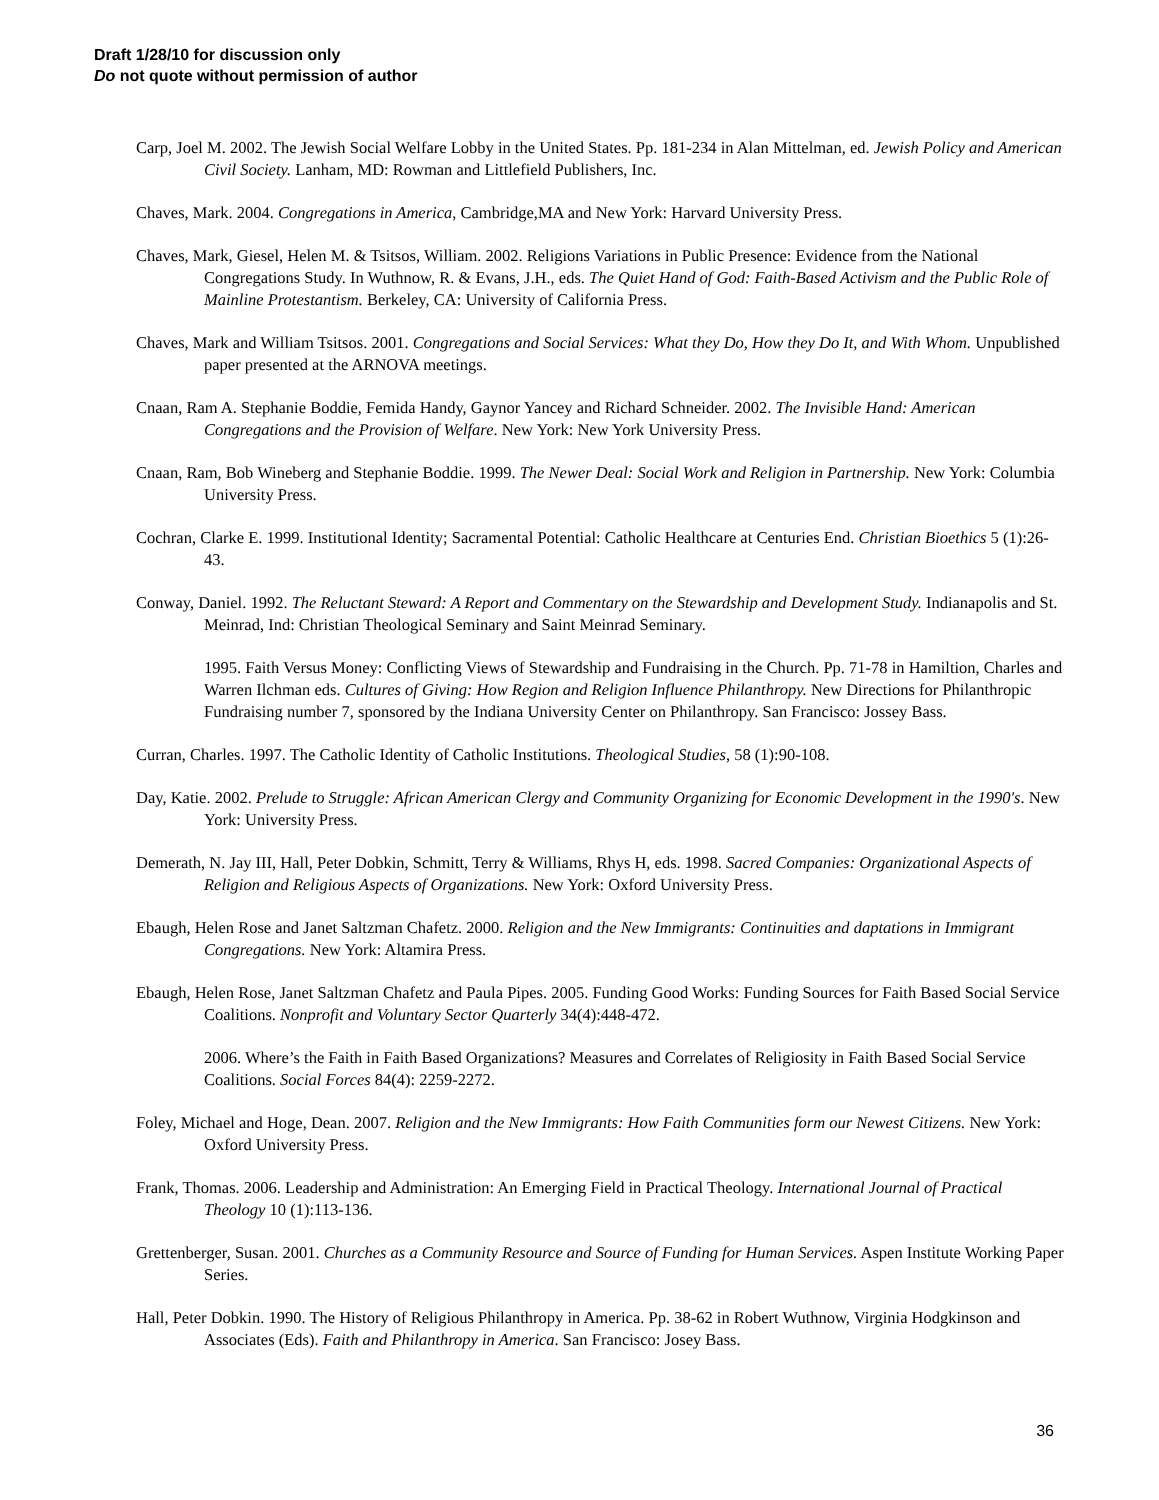Draft 1/28/10 for discussion only
Do not quote without permission of author
Carp, Joel M. 2002. The Jewish Social Welfare Lobby in the United States. Pp. 181-234 in Alan Mittelman, ed. Jewish Policy and American Civil Society. Lanham, MD: Rowman and Littlefield Publishers, Inc.
Chaves, Mark. 2004. Congregations in America, Cambridge,MA and New York: Harvard University Press.
Chaves, Mark, Giesel, Helen M. & Tsitsos, William. 2002. Religions Variations in Public Presence: Evidence from the National Congregations Study. In Wuthnow, R. & Evans, J.H., eds. The Quiet Hand of God: Faith-Based Activism and the Public Role of Mainline Protestantism. Berkeley, CA: University of California Press.
Chaves, Mark and William Tsitsos. 2001. Congregations and Social Services: What they Do, How they Do It, and With Whom. Unpublished paper presented at the ARNOVA meetings.
Cnaan, Ram A. Stephanie Boddie, Femida Handy, Gaynor Yancey and Richard Schneider. 2002. The Invisible Hand: American Congregations and the Provision of Welfare. New York: New York University Press.
Cnaan, Ram, Bob Wineberg and Stephanie Boddie. 1999. The Newer Deal: Social Work and Religion in Partnership. New York: Columbia University Press.
Cochran, Clarke E. 1999. Institutional Identity; Sacramental Potential: Catholic Healthcare at Centuries End. Christian Bioethics 5 (1):26-43.
Conway, Daniel. 1992. The Reluctant Steward: A Report and Commentary on the Stewardship and Development Study. Indianapolis and St. Meinrad, Ind: Christian Theological Seminary and Saint Meinrad Seminary.
1995. Faith Versus Money: Conflicting Views of Stewardship and Fundraising in the Church. Pp. 71-78 in Hamiltion, Charles and Warren Ilchman eds. Cultures of Giving: How Region and Religion Influence Philanthropy. New Directions for Philanthropic Fundraising number 7, sponsored by the Indiana University Center on Philanthropy. San Francisco: Jossey Bass.
Curran, Charles. 1997. The Catholic Identity of Catholic Institutions. Theological Studies, 58 (1):90-108.
Day, Katie. 2002. Prelude to Struggle: African American Clergy and Community Organizing for Economic Development in the 1990's. New York: University Press.
Demerath, N. Jay III, Hall, Peter Dobkin, Schmitt, Terry & Williams, Rhys H, eds. 1998. Sacred Companies: Organizational Aspects of Religion and Religious Aspects of Organizations. New York: Oxford University Press.
Ebaugh, Helen Rose and Janet Saltzman Chafetz. 2000. Religion and the New Immigrants: Continuities and daptations in Immigrant Congregations. New York: Altamira Press.
Ebaugh, Helen Rose, Janet Saltzman Chafetz and Paula Pipes. 2005. Funding Good Works: Funding Sources for Faith Based Social Service Coalitions. Nonprofit and Voluntary Sector Quarterly 34(4):448-472.
2006. Where’s the Faith in Faith Based Organizations? Measures and Correlates of Religiosity in Faith Based Social Service Coalitions. Social Forces 84(4): 2259-2272.
Foley, Michael and Hoge, Dean. 2007. Religion and the New Immigrants: How Faith Communities form our Newest Citizens. New York: Oxford University Press.
Frank, Thomas. 2006. Leadership and Administration: An Emerging Field in Practical Theology. International Journal of Practical Theology 10 (1):113-136.
Grettenberger, Susan. 2001. Churches as a Community Resource and Source of Funding for Human Services. Aspen Institute Working Paper Series.
Hall, Peter Dobkin. 1990. The History of Religious Philanthropy in America. Pp. 38-62 in Robert Wuthnow, Virginia Hodgkinson and Associates (Eds). Faith and Philanthropy in America. San Francisco: Josey Bass.
36